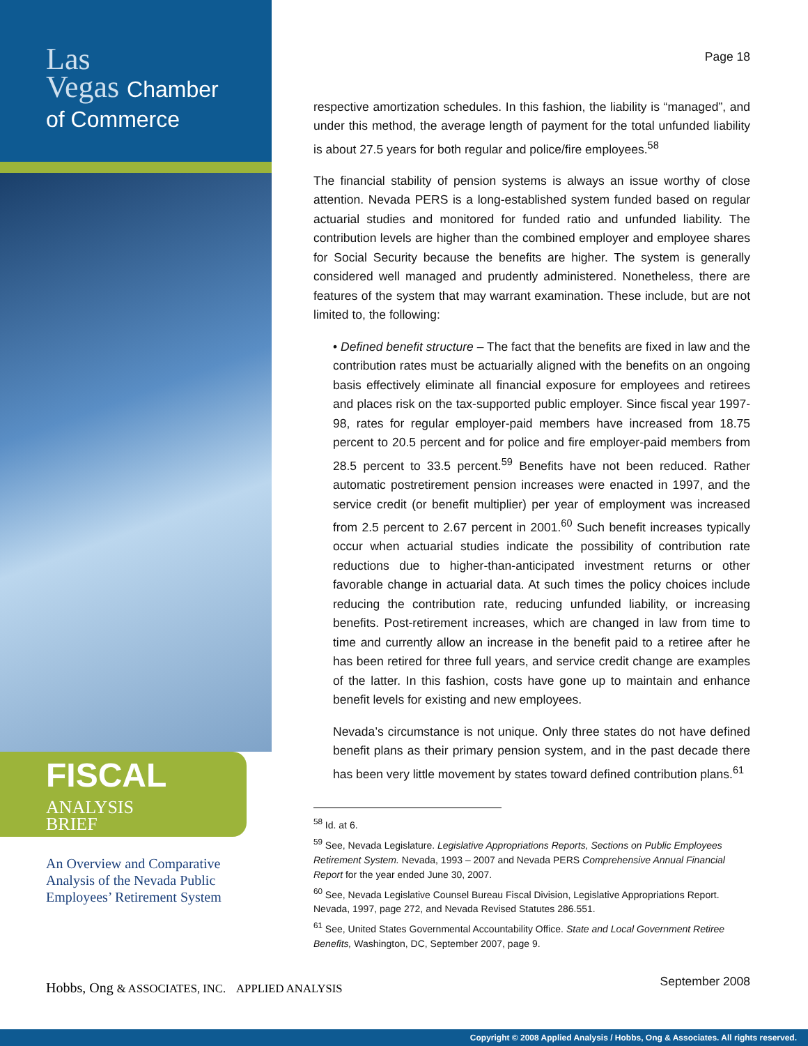Las
Vegas Chamber
of Commerce
FISCAL ANALYSIS
BRIEF
An Overview and Comparative Analysis of the Nevada Public Employees’ Retirement System
Hobbs, Ong & ASSOCIATES, INC. APPLIED ANALYSIS
Page 18
respective amortization schedules. In this fashion, the liability is “managed”, and under this method, the average length of payment for the total unfunded liability is about 27.5 years for both regular and police/fire employees.<sup>58</sup>
The financial stability of pension systems is always an issue worthy of close attention. Nevada PERS is a long-established system funded based on regular actuarial studies and monitored for funded ratio and unfunded liability. The contribution levels are higher than the combined employer and employee shares for Social Security because the benefits are higher. The system is generally considered well managed and prudently administered. Nonetheless, there are features of the system that may warrant examination. These include, but are not limited to, the following:
• Defined benefit structure – The fact that the benefits are fixed in law and the contribution rates must be actuarially aligned with the benefits on an ongoing basis effectively eliminate all financial exposure for employees and retirees and places risk on the tax-supported public employer. Since fiscal year 1997-98, rates for regular employer-paid members have increased from 18.75 percent to 20.5 percent and for police and fire employer-paid members from 28.5 percent to 33.5 percent.<sup>59</sup> Benefits have not been reduced. Rather automatic postretirement pension increases were enacted in 1997, and the service credit (or benefit multiplier) per year of employment was increased from 2.5 percent to 2.67 percent in 2001.<sup>60</sup> Such benefit increases typically occur when actuarial studies indicate the possibility of contribution rate reductions due to higher-than-anticipated investment returns or other favorable change in actuarial data. At such times the policy choices include reducing the contribution rate, reducing unfunded liability, or increasing benefits. Post-retirement increases, which are changed in law from time to time and currently allow an increase in the benefit paid to a retiree after he has been retired for three full years, and service credit change are examples of the latter. In this fashion, costs have gone up to maintain and enhance benefit levels for existing and new employees.
Nevada’s circumstance is not unique. Only three states do not have defined benefit plans as their primary pension system, and in the past decade there has been very little movement by states toward defined contribution plans.<sup>61</sup>
<sup>58</sup> Id. at 6.
<sup>59</sup> See, Nevada Legislature. Legislative Appropriations Reports, Sections on Public Employees Retirement System. Nevada, 1993 – 2007 and Nevada PERS Comprehensive Annual Financial Report for the year ended June 30, 2007.
<sup>60</sup> See, Nevada Legislative Counsel Bureau Fiscal Division, Legislative Appropriations Report. Nevada, 1997, page 272, and Nevada Revised Statutes 286.551.
<sup>61</sup> See, United States Governmental Accountability Office. State and Local Government Retiree Benefits, Washington, DC, September 2007, page 9.
September 2008
Copyright © 2008 Applied Analysis / Hobbs, Ong & Associates. All rights reserved.